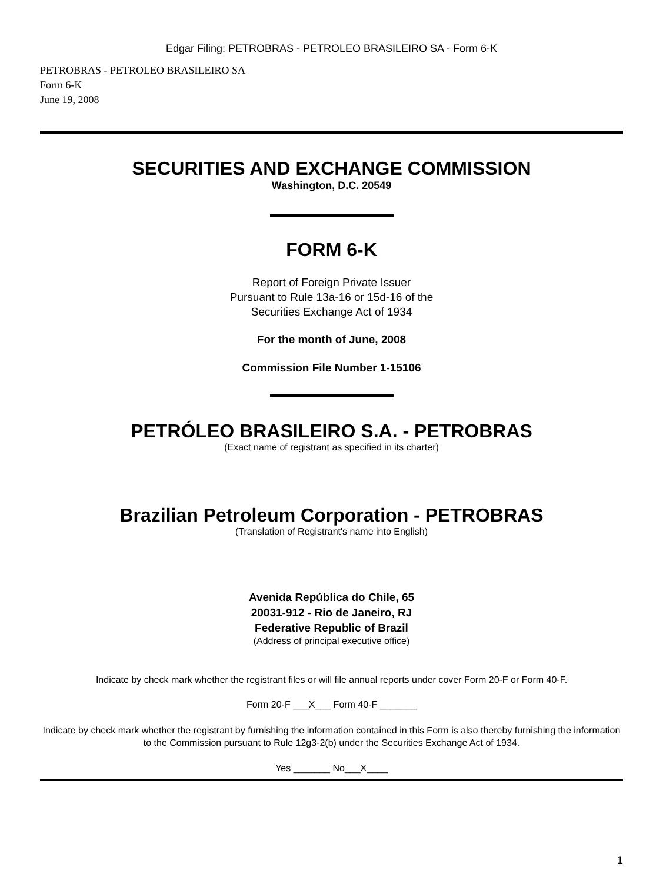Edgar Filing: PETROBRAS - PETROLEO BRASILEIRO SA - Form 6-K
PETROBRAS - PETROLEO BRASILEIRO SA
Form 6-K
June 19, 2008
SECURITIES AND EXCHANGE COMMISSION
Washington, D.C. 20549
FORM 6-K
Report of Foreign Private Issuer
Pursuant to Rule 13a-16 or 15d-16 of the
Securities Exchange Act of 1934
For the month of June, 2008
Commission File Number 1-15106
PETRÓLEO BRASILEIRO S.A. - PETROBRAS
(Exact name of registrant as specified in its charter)
Brazilian Petroleum Corporation - PETROBRAS
(Translation of Registrant's name into English)
Avenida República do Chile, 65
20031-912 - Rio de Janeiro, RJ
Federative Republic of Brazil
(Address of principal executive office)
Indicate by check mark whether the registrant files or will file annual reports under cover Form 20-F or Form 40-F.
Form 20-F ___X___ Form 40-F _______
Indicate by check mark whether the registrant by furnishing the information contained in this Form is also thereby furnishing the information to the Commission pursuant to Rule 12g3-2(b) under the Securities Exchange Act of 1934.
Yes _______ No___X____
1